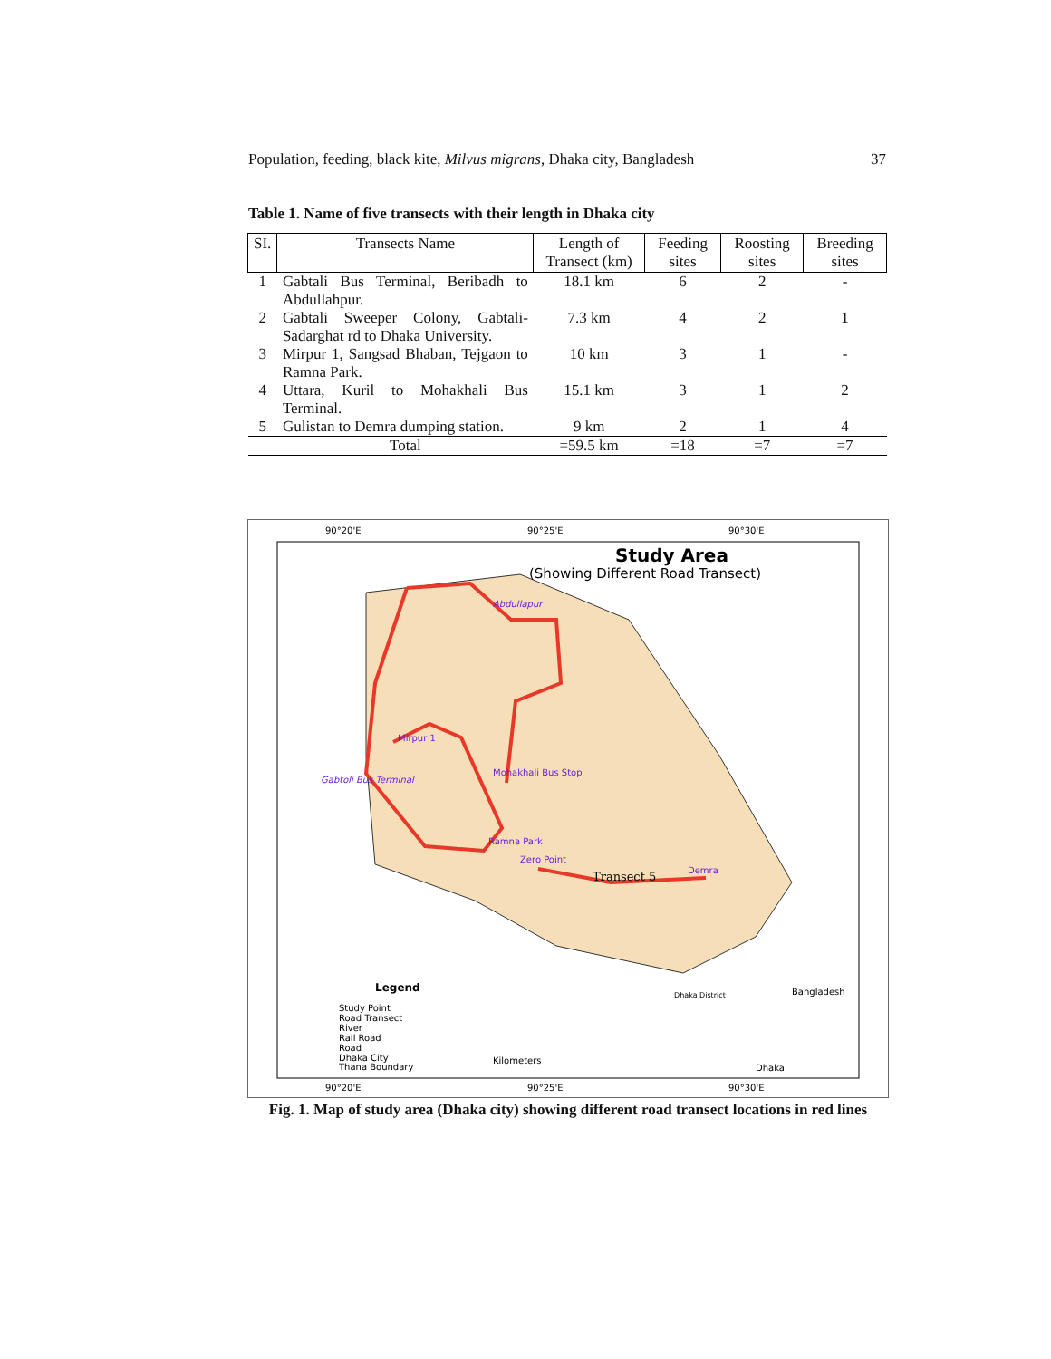Population, feeding, black kite, Milvus migrans, Dhaka city, Bangladesh 37
Table 1. Name of five transects with their length in Dhaka city
| SI. | Transects Name | Length of Transect (km) | Feeding sites | Roosting sites | Breeding sites |
| --- | --- | --- | --- | --- | --- |
| 1 | Gabtali Bus Terminal, Beribadh to Abdullahpur. | 18.1 km | 6 | 2 | - |
| 2 | Gabtali Sweeper Colony, Gabtali-Sadarghat rd to Dhaka University. | 7.3 km | 4 | 2 | 1 |
| 3 | Mirpur 1, Sangsad Bhaban, Tejgaon to Ramna Park. | 10 km | 3 | 1 | - |
| 4 | Uttara, Kuril to Mohakhali Bus Terminal. | 15.1 km | 3 | 1 | 2 |
| 5 | Gulistan to Demra dumping station. | 9 km | 2 | 1 | 4 |
| | Total | =59.5 km | =18 | =7 | =7 |
90°20'E
90°25'E
90°30'E
Study Area
(Showing Different Road Transect)
Abdullapur
Gabtoli Bus Terminal
Mirpur 1
Mohakhali Bus Stop
Ramna Park
Zero Point
Demra
Transect 5
Legend
Study Point
Road Transect
River
Rail Road
Road
Dhaka City
Thana Boundary
Kilometers
Dhaka District
Bangladesh
Dhaka
90°20'E
90°25'E
90°30'E
Fig. 1. Map of study area (Dhaka city) showing different road transect locations in red lines